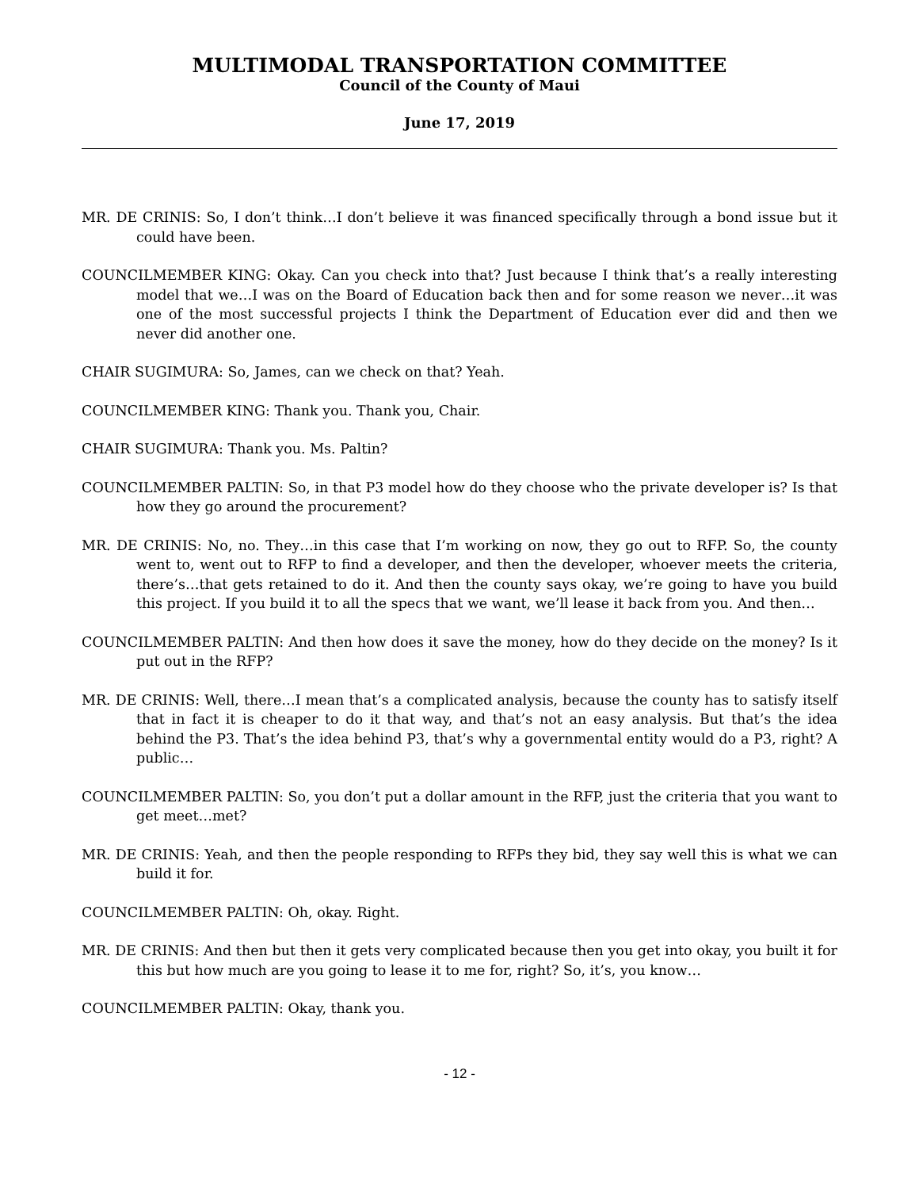MULTIMODAL TRANSPORTATION COMMITTEE
Council of the County of Maui
June 17, 2019
MR. DE CRINIS: So, I don’t think…I don’t believe it was financed specifically through a bond issue but it could have been.
COUNCILMEMBER KING: Okay. Can you check into that? Just because I think that’s a really interesting model that we…I was on the Board of Education back then and for some reason we never…it was one of the most successful projects I think the Department of Education ever did and then we never did another one.
CHAIR SUGIMURA: So, James, can we check on that? Yeah.
COUNCILMEMBER KING: Thank you. Thank you, Chair.
CHAIR SUGIMURA: Thank you. Ms. Paltin?
COUNCILMEMBER PALTIN: So, in that P3 model how do they choose who the private developer is? Is that how they go around the procurement?
MR. DE CRINIS: No, no. They…in this case that I’m working on now, they go out to RFP. So, the county went to, went out to RFP to find a developer, and then the developer, whoever meets the criteria, there’s…that gets retained to do it. And then the county says okay, we’re going to have you build this project. If you build it to all the specs that we want, we’ll lease it back from you. And then…
COUNCILMEMBER PALTIN: And then how does it save the money, how do they decide on the money? Is it put out in the RFP?
MR. DE CRINIS: Well, there…I mean that’s a complicated analysis, because the county has to satisfy itself that in fact it is cheaper to do it that way, and that’s not an easy analysis. But that’s the idea behind the P3. That’s the idea behind P3, that’s why a governmental entity would do a P3, right? A public…
COUNCILMEMBER PALTIN: So, you don’t put a dollar amount in the RFP, just the criteria that you want to get meet…met?
MR. DE CRINIS: Yeah, and then the people responding to RFPs they bid, they say well this is what we can build it for.
COUNCILMEMBER PALTIN: Oh, okay. Right.
MR. DE CRINIS: And then but then it gets very complicated because then you get into okay, you built it for this but how much are you going to lease it to me for, right? So, it’s, you know…
COUNCILMEMBER PALTIN: Okay, thank you.
- 12 -